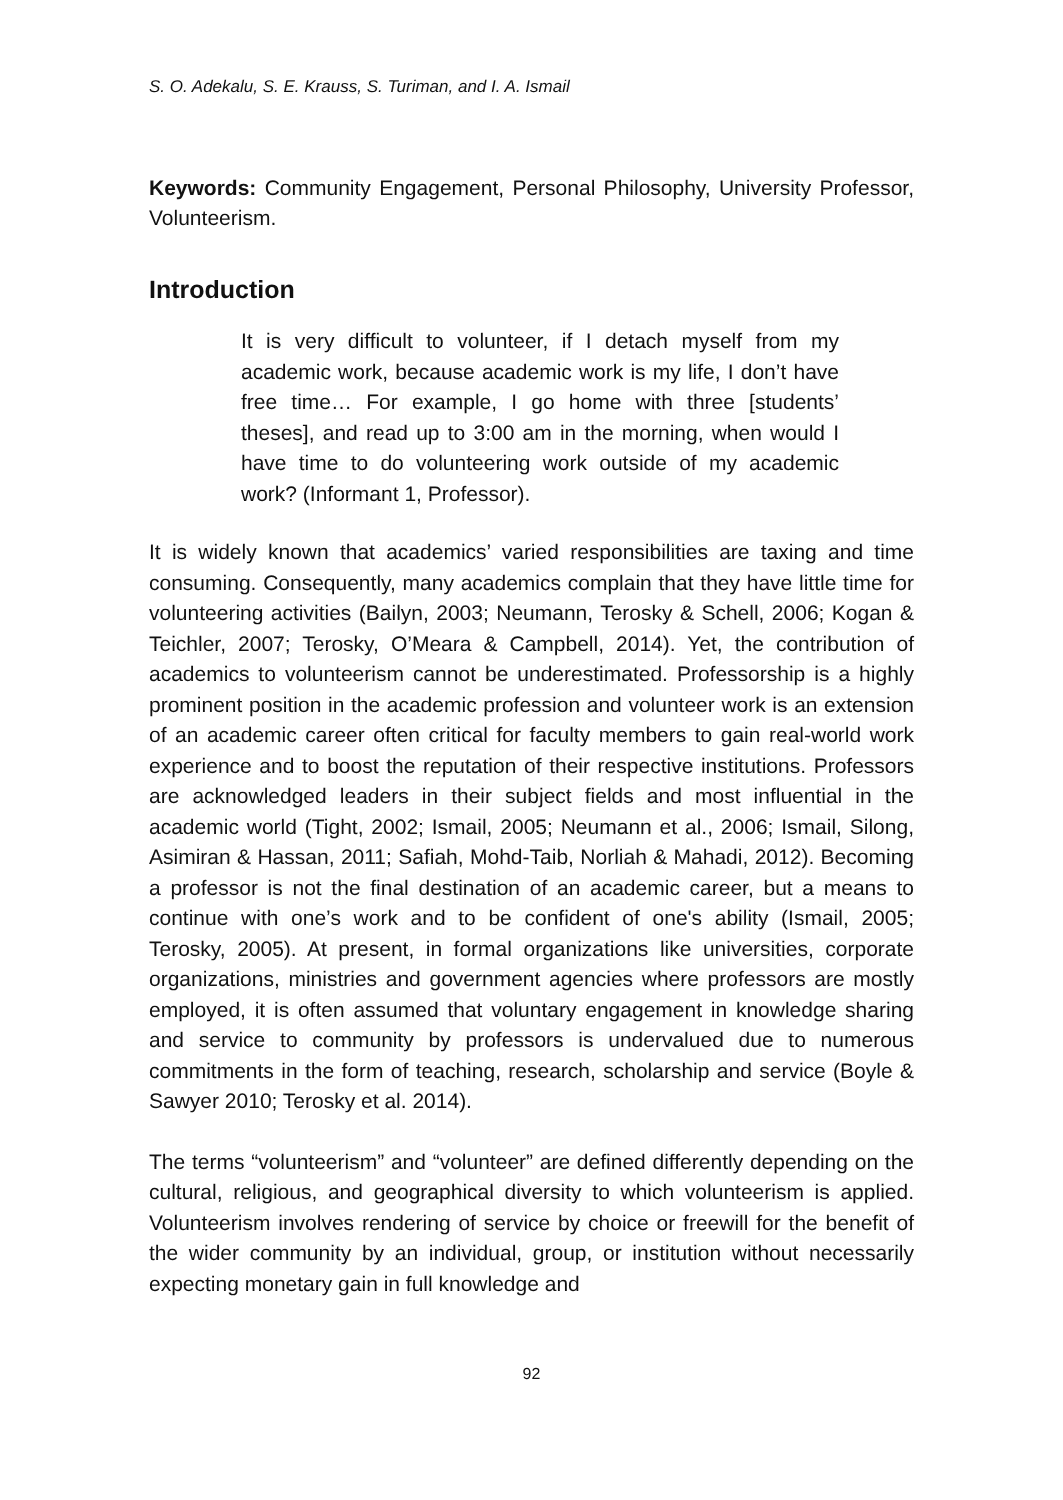S. O. Adekalu, S. E. Krauss, S. Turiman, and I. A. Ismail
Keywords: Community Engagement, Personal Philosophy, University Professor, Volunteerism.
Introduction
It is very difficult to volunteer, if I detach myself from my academic work, because academic work is my life, I don’t have free time… For example, I go home with three [students’ theses], and read up to 3:00 am in the morning, when would I have time to do volunteering work outside of my academic work? (Informant 1, Professor).
It is widely known that academics’ varied responsibilities are taxing and time consuming. Consequently, many academics complain that they have little time for volunteering activities (Bailyn, 2003; Neumann, Terosky & Schell, 2006; Kogan & Teichler, 2007; Terosky, O’Meara & Campbell, 2014). Yet, the contribution of academics to volunteerism cannot be underestimated. Professorship is a highly prominent position in the academic profession and volunteer work is an extension of an academic career often critical for faculty members to gain real-world work experience and to boost the reputation of their respective institutions. Professors are acknowledged leaders in their subject fields and most influential in the academic world (Tight, 2002; Ismail, 2005; Neumann et al., 2006; Ismail, Silong, Asimiran & Hassan, 2011; Safiah, Mohd-Taib, Norliah & Mahadi, 2012). Becoming a professor is not the final destination of an academic career, but a means to continue with one’s work and to be confident of one's ability (Ismail, 2005; Terosky, 2005). At present, in formal organizations like universities, corporate organizations, ministries and government agencies where professors are mostly employed, it is often assumed that voluntary engagement in knowledge sharing and service to community by professors is undervalued due to numerous commitments in the form of teaching, research, scholarship and service (Boyle & Sawyer 2010; Terosky et al. 2014).
The terms “volunteerism” and “volunteer” are defined differently depending on the cultural, religious, and geographical diversity to which volunteerism is applied. Volunteerism involves rendering of service by choice or freewill for the benefit of the wider community by an individual, group, or institution without necessarily expecting monetary gain in full knowledge and
92